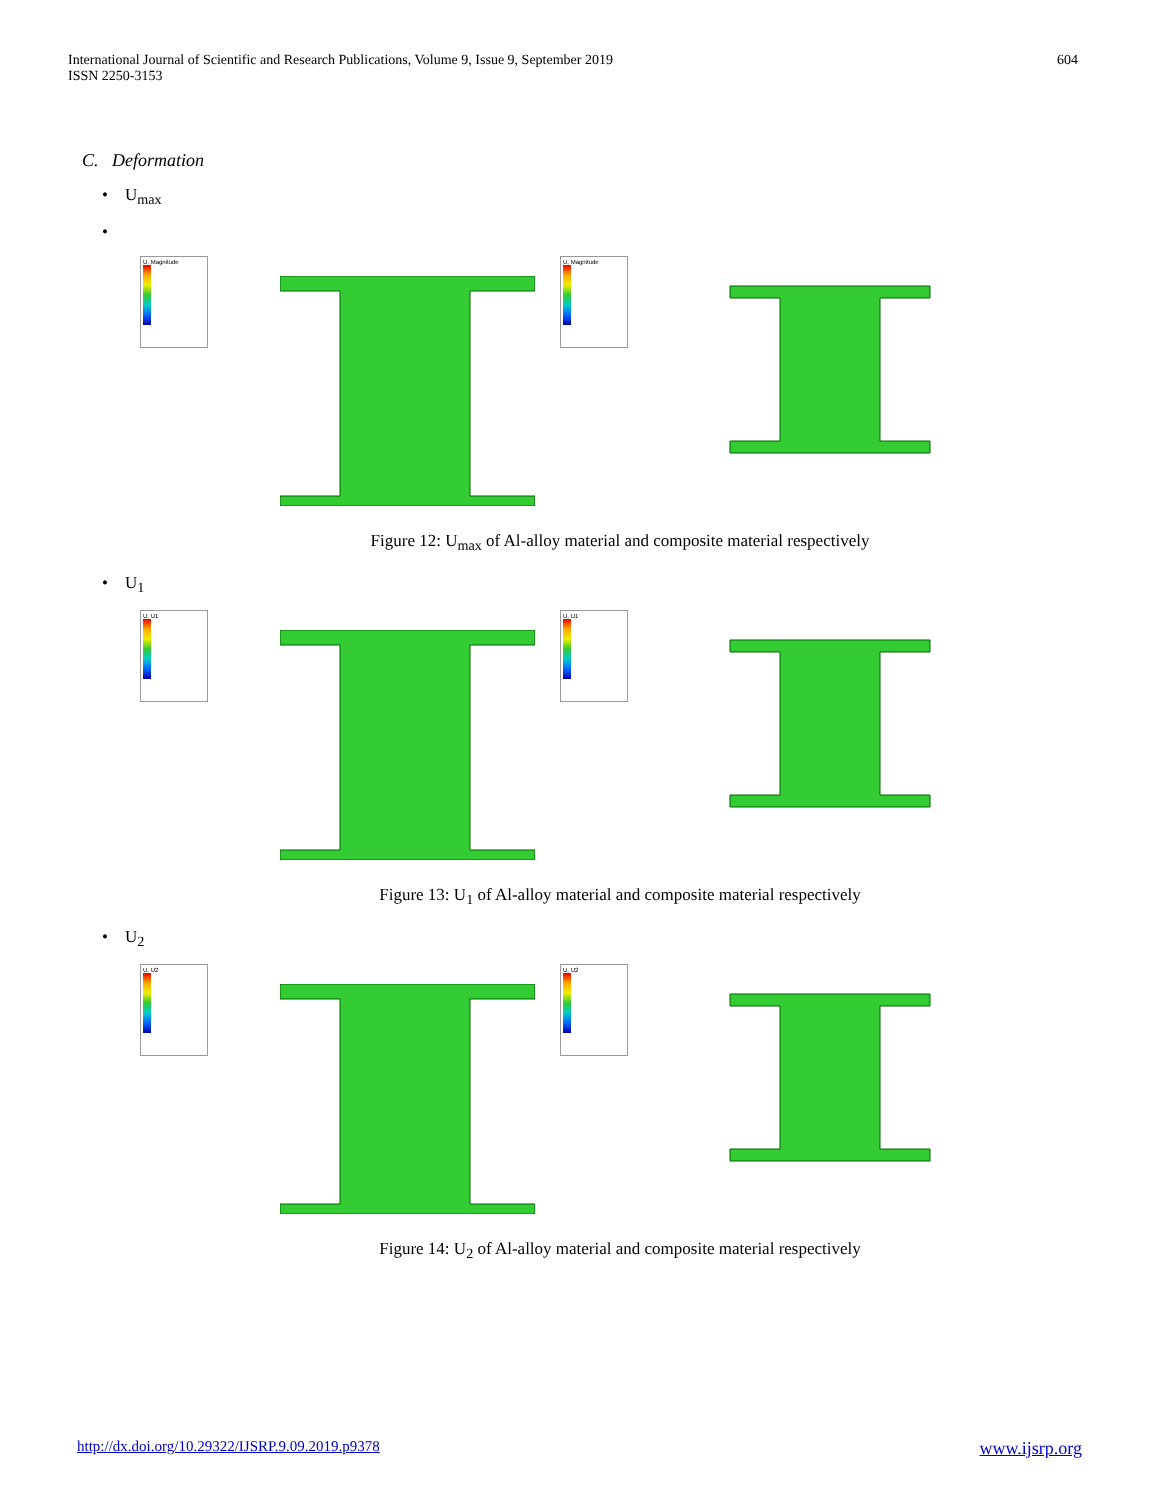International Journal of Scientific and Research Publications, Volume 9, Issue 9, September 2019
ISSN 2250-3153
604
C. Deformation
• U<sub>max</sub>
•
U, Magnitude
U, Magnitude
Figure 12: U<sub>max</sub> of Al-alloy material and composite material respectively
• U<sub>1</sub>
U, U1
U, U1
Figure 13: U<sub>1</sub> of Al-alloy material and composite material respectively
• U<sub>2</sub>
U, U2
U, U2
Figure 14: U<sub>2</sub> of Al-alloy material and composite material respectively
http://dx.doi.org/10.29322/IJSRP.9.09.2019.p9378 www.ijsrp.org